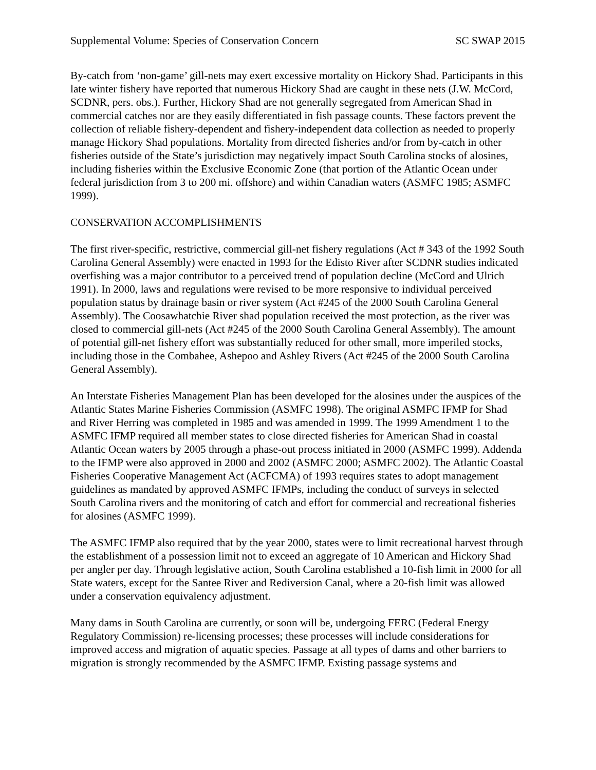Supplemental Volume: Species of Conservation Concern SC SWAP 2015
By-catch from ‘non-game’ gill-nets may exert excessive mortality on Hickory Shad. Participants in this late winter fishery have reported that numerous Hickory Shad are caught in these nets (J.W. McCord, SCDNR, pers. obs.). Further, Hickory Shad are not generally segregated from American Shad in commercial catches nor are they easily differentiated in fish passage counts. These factors prevent the collection of reliable fishery-dependent and fishery-independent data collection as needed to properly manage Hickory Shad populations. Mortality from directed fisheries and/or from by-catch in other fisheries outside of the State’s jurisdiction may negatively impact South Carolina stocks of alosines, including fisheries within the Exclusive Economic Zone (that portion of the Atlantic Ocean under federal jurisdiction from 3 to 200 mi. offshore) and within Canadian waters (ASMFC 1985; ASMFC 1999).
CONSERVATION ACCOMPLISHMENTS
The first river-specific, restrictive, commercial gill-net fishery regulations (Act # 343 of the 1992 South Carolina General Assembly) were enacted in 1993 for the Edisto River after SCDNR studies indicated overfishing was a major contributor to a perceived trend of population decline (McCord and Ulrich 1991). In 2000, laws and regulations were revised to be more responsive to individual perceived population status by drainage basin or river system (Act #245 of the 2000 South Carolina General Assembly). The Coosawhatchie River shad population received the most protection, as the river was closed to commercial gill-nets (Act #245 of the 2000 South Carolina General Assembly). The amount of potential gill-net fishery effort was substantially reduced for other small, more imperiled stocks, including those in the Combahee, Ashepoo and Ashley Rivers (Act #245 of the 2000 South Carolina General Assembly).
An Interstate Fisheries Management Plan has been developed for the alosines under the auspices of the Atlantic States Marine Fisheries Commission (ASMFC 1998). The original ASMFC IFMP for Shad and River Herring was completed in 1985 and was amended in 1999. The 1999 Amendment 1 to the ASMFC IFMP required all member states to close directed fisheries for American Shad in coastal Atlantic Ocean waters by 2005 through a phase-out process initiated in 2000 (ASMFC 1999). Addenda to the IFMP were also approved in 2000 and 2002 (ASMFC 2000; ASMFC 2002). The Atlantic Coastal Fisheries Cooperative Management Act (ACFCMA) of 1993 requires states to adopt management guidelines as mandated by approved ASMFC IFMPs, including the conduct of surveys in selected South Carolina rivers and the monitoring of catch and effort for commercial and recreational fisheries for alosines (ASMFC 1999).
The ASMFC IFMP also required that by the year 2000, states were to limit recreational harvest through the establishment of a possession limit not to exceed an aggregate of 10 American and Hickory Shad per angler per day. Through legislative action, South Carolina established a 10-fish limit in 2000 for all State waters, except for the Santee River and Rediversion Canal, where a 20-fish limit was allowed under a conservation equivalency adjustment.
Many dams in South Carolina are currently, or soon will be, undergoing FERC (Federal Energy Regulatory Commission) re-licensing processes; these processes will include considerations for improved access and migration of aquatic species. Passage at all types of dams and other barriers to migration is strongly recommended by the ASMFC IFMP. Existing passage systems and